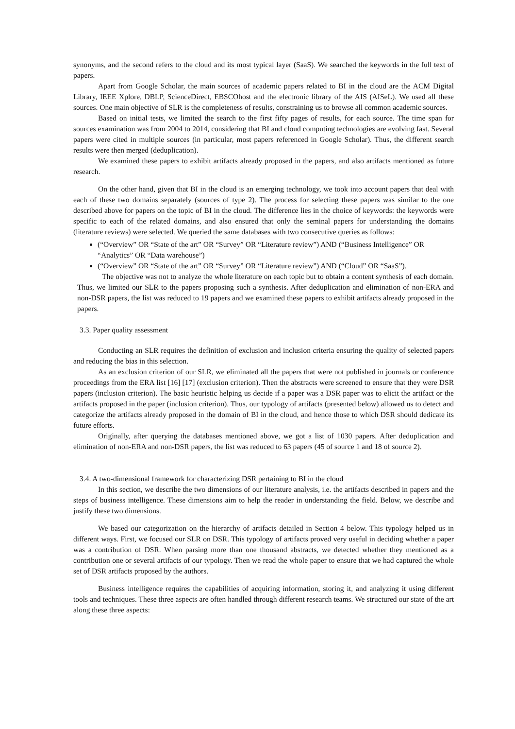synonyms, and the second refers to the cloud and its most typical layer (SaaS). We searched the keywords in the full text of papers.
Apart from Google Scholar, the main sources of academic papers related to BI in the cloud are the ACM Digital Library, IEEE Xplore, DBLP, ScienceDirect, EBSCOhost and the electronic library of the AIS (AISeL). We used all these sources. One main objective of SLR is the completeness of results, constraining us to browse all common academic sources.
Based on initial tests, we limited the search to the first fifty pages of results, for each source. The time span for sources examination was from 2004 to 2014, considering that BI and cloud computing technologies are evolving fast. Several papers were cited in multiple sources (in particular, most papers referenced in Google Scholar). Thus, the different search results were then merged (deduplication).
We examined these papers to exhibit artifacts already proposed in the papers, and also artifacts mentioned as future research.
On the other hand, given that BI in the cloud is an emerging technology, we took into account papers that deal with each of these two domains separately (sources of type 2). The process for selecting these papers was similar to the one described above for papers on the topic of BI in the cloud. The difference lies in the choice of keywords: the keywords were specific to each of the related domains, and also ensured that only the seminal papers for understanding the domains (literature reviews) were selected. We queried the same databases with two consecutive queries as follows:
(“Overview” OR “State of the art” OR “Survey” OR “Literature review”) AND (“Business Intelligence” OR “Analytics” OR “Data warehouse”)
(“Overview” OR “State of the art” OR “Survey” OR “Literature review”) AND (“Cloud” OR “SaaS”).
The objective was not to analyze the whole literature on each topic but to obtain a content synthesis of each domain. Thus, we limited our SLR to the papers proposing such a synthesis. After deduplication and elimination of non-ERA and non-DSR papers, the list was reduced to 19 papers and we examined these papers to exhibit artifacts already proposed in the papers.
3.3. Paper quality assessment
Conducting an SLR requires the definition of exclusion and inclusion criteria ensuring the quality of selected papers and reducing the bias in this selection.
As an exclusion criterion of our SLR, we eliminated all the papers that were not published in journals or conference proceedings from the ERA list [16] [17] (exclusion criterion). Then the abstracts were screened to ensure that they were DSR papers (inclusion criterion). The basic heuristic helping us decide if a paper was a DSR paper was to elicit the artifact or the artifacts proposed in the paper (inclusion criterion). Thus, our typology of artifacts (presented below) allowed us to detect and categorize the artifacts already proposed in the domain of BI in the cloud, and hence those to which DSR should dedicate its future efforts.
Originally, after querying the databases mentioned above, we got a list of 1030 papers. After deduplication and elimination of non-ERA and non-DSR papers, the list was reduced to 63 papers (45 of source 1 and 18 of source 2).
3.4. A two-dimensional framework for characterizing DSR pertaining to BI in the cloud
In this section, we describe the two dimensions of our literature analysis, i.e. the artifacts described in papers and the steps of business intelligence. These dimensions aim to help the reader in understanding the field. Below, we describe and justify these two dimensions.
We based our categorization on the hierarchy of artifacts detailed in Section 4 below. This typology helped us in different ways. First, we focused our SLR on DSR. This typology of artifacts proved very useful in deciding whether a paper was a contribution of DSR. When parsing more than one thousand abstracts, we detected whether they mentioned as a contribution one or several artifacts of our typology. Then we read the whole paper to ensure that we had captured the whole set of DSR artifacts proposed by the authors.
Business intelligence requires the capabilities of acquiring information, storing it, and analyzing it using different tools and techniques. These three aspects are often handled through different research teams. We structured our state of the art along these three aspects: